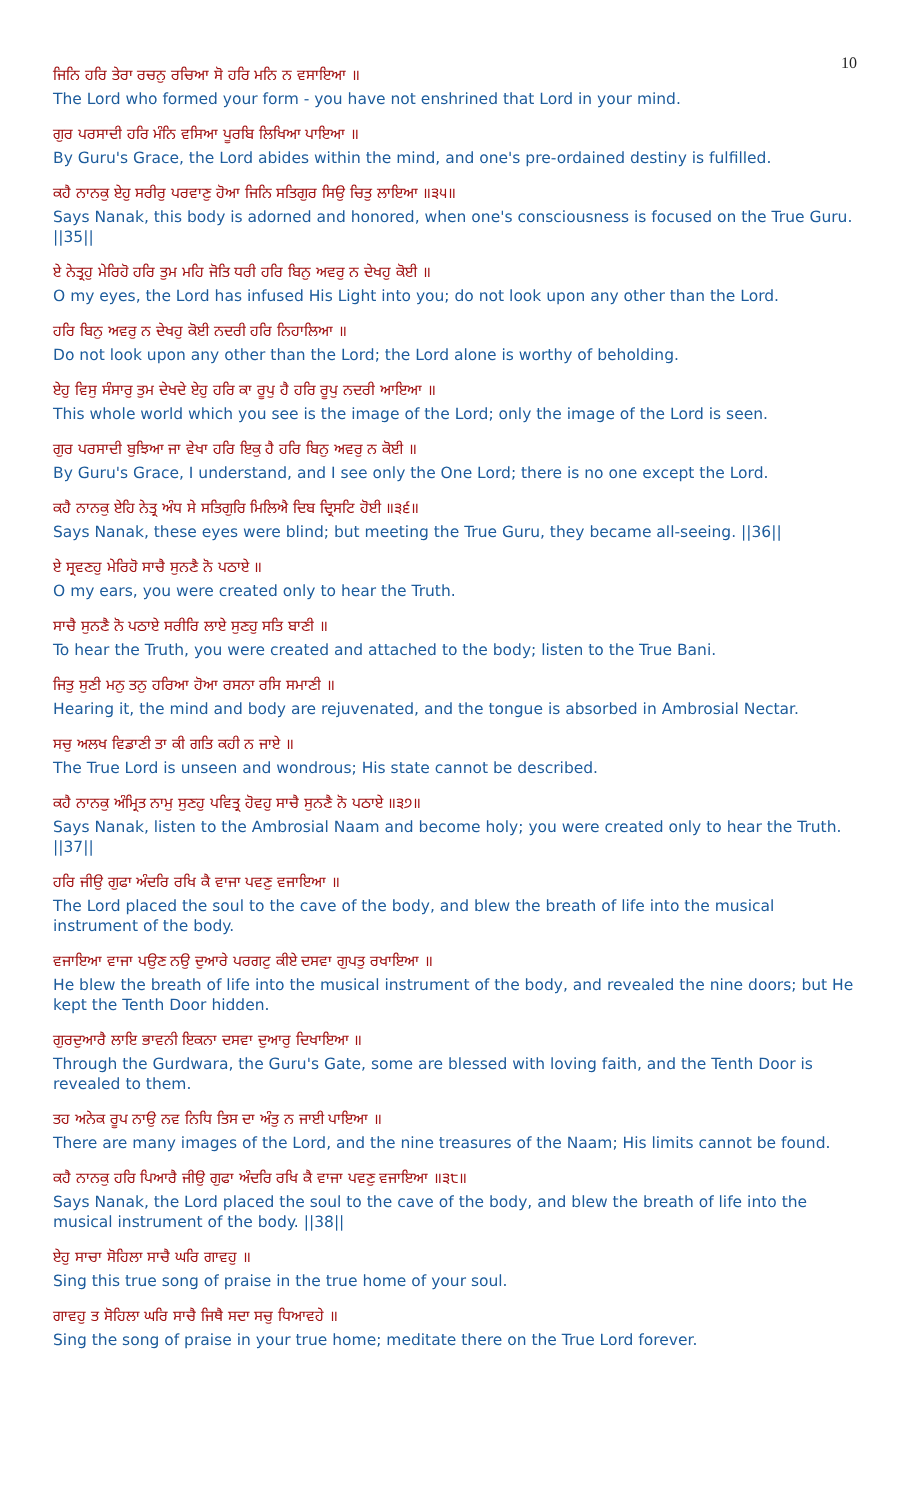10
ਜਿਨਿ ਹਰਿ ਤੇਰਾ ਰਚਨੁ ਰਚਿਆ ਸੋ ਹਰਿ ਮਨਿ ਨ ਵਸਾਇਆ ॥
The Lord who formed your form - you have not enshrined that Lord in your mind.
ਗੁਰ ਪਰਸਾਦੀ ਹਰਿ ਮੰਨਿ ਵਸਿਆ ਪੂਰਬਿ ਲਿਖਿਆ ਪਾਇਆ ॥
By Guru's Grace, the Lord abides within the mind, and one's pre-ordained destiny is fulfilled.
ਕਹੈ ਨਾਨਕੁ ਏਹੁ ਸਰੀਰੁ ਪਰਵਾਣੁ ਹੋਆ ਜਿਨਿ ਸਤਿਗੁਰ ਸਿਉ ਚਿਤੁ ਲਾਇਆ ॥੩੫॥
Says Nanak, this body is adorned and honored, when one's consciousness is focused on the True Guru. ||35||
ਏ ਨੇਤ੍ਰਹੁ ਮੇਰਿਹੋ ਹਰਿ ਤੁਮ ਮਹਿ ਜੋਤਿ ਧਰੀ ਹਰਿ ਬਿਨੁ ਅਵਰੁ ਨ ਦੇਖਹੁ ਕੋਈ ॥
O my eyes, the Lord has infused His Light into you; do not look upon any other than the Lord.
ਹਰਿ ਬਿਨੁ ਅਵਰੁ ਨ ਦੇਖਹੁ ਕੋਈ ਨਦਰੀ ਹਰਿ ਨਿਹਾਲਿਆ ॥
Do not look upon any other than the Lord; the Lord alone is worthy of beholding.
ਏਹੁ ਵਿਸੁ ਸੰਸਾਰੁ ਤੁਮ ਦੇਖਦੇ ਏਹੁ ਹਰਿ ਕਾ ਰੂਪੁ ਹੈ ਹਰਿ ਰੂਪੁ ਨਦਰੀ ਆਇਆ ॥
This whole world which you see is the image of the Lord; only the image of the Lord is seen.
ਗੁਰ ਪਰਸਾਦੀ ਬੁਝਿਆ ਜਾ ਵੇਖਾ ਹਰਿ ਇਕੁ ਹੈ ਹਰਿ ਬਿਨੁ ਅਵਰੁ ਨ ਕੋਈ ॥
By Guru's Grace, I understand, and I see only the One Lord; there is no one except the Lord.
ਕਹੈ ਨਾਨਕੁ ਏਹਿ ਨੇਤ੍ਰ ਅੰਧ ਸੇ ਸਤਿਗੁਰਿ ਮਿਲਿਐ ਦਿਬ ਦ੍ਰਿਸਟਿ ਹੋਈ ॥੩੬॥
Says Nanak, these eyes were blind; but meeting the True Guru, they became all-seeing. ||36||
ਏ ਸ੍ਰਵਣਹੁ ਮੇਰਿਹੋ ਸਾਚੈ ਸੁਨਣੈ ਨੋ ਪਠਾਏ ॥
O my ears, you were created only to hear the Truth.
ਸਾਚੈ ਸੁਨਣੈ ਨੋ ਪਠਾਏ ਸਰੀਰਿ ਲਾਏ ਸੁਣਹੁ ਸਤਿ ਬਾਣੀ ॥
To hear the Truth, you were created and attached to the body; listen to the True Bani.
ਜਿਤੁ ਸੁਣੀ ਮਨੁ ਤਨੁ ਹਰਿਆ ਹੋਆ ਰਸਨਾ ਰਸਿ ਸਮਾਣੀ ॥
Hearing it, the mind and body are rejuvenated, and the tongue is absorbed in Ambrosial Nectar.
ਸਚੁ ਅਲਖ ਵਿਡਾਣੀ ਤਾ ਕੀ ਗਤਿ ਕਹੀ ਨ ਜਾਏ ॥
The True Lord is unseen and wondrous; His state cannot be described.
ਕਹੈ ਨਾਨਕੁ ਅੰਮ੍ਰਿਤ ਨਾਮੁ ਸੁਣਹੁ ਪਵਿਤ੍ਰ ਹੋਵਹੁ ਸਾਚੈ ਸੁਨਣੈ ਨੋ ਪਠਾਏ ॥੩੭॥
Says Nanak, listen to the Ambrosial Naam and become holy; you were created only to hear the Truth. ||37||
ਹਰਿ ਜੀਉ ਗੁਫਾ ਅੰਦਰਿ ਰਖਿ ਕੈ ਵਾਜਾ ਪਵਣੁ ਵਜਾਇਆ ॥
The Lord placed the soul to the cave of the body, and blew the breath of life into the musical instrument of the body.
ਵਜਾਇਆ ਵਾਜਾ ਪਉਣ ਨਉ ਦੁਆਰੇ ਪਰਗਟੁ ਕੀਏ ਦਸਵਾ ਗੁਪਤੁ ਰਖਾਇਆ ॥
He blew the breath of life into the musical instrument of the body, and revealed the nine doors; but He kept the Tenth Door hidden.
ਗੁਰਦੁਆਰੈ ਲਾਇ ਭਾਵਨੀ ਇਕਨਾ ਦਸਵਾ ਦੁਆਰੁ ਦਿਖਾਇਆ ॥
Through the Gurdwara, the Guru's Gate, some are blessed with loving faith, and the Tenth Door is revealed to them.
ਤਹ ਅਨੇਕ ਰੂਪ ਨਾਉ ਨਵ ਨਿਧਿ ਤਿਸ ਦਾ ਅੰਤੁ ਨ ਜਾਈ ਪਾਇਆ ॥
There are many images of the Lord, and the nine treasures of the Naam; His limits cannot be found.
ਕਹੈ ਨਾਨਕੁ ਹਰਿ ਪਿਆਰੈ ਜੀਉ ਗੁਫਾ ਅੰਦਰਿ ਰਖਿ ਕੈ ਵਾਜਾ ਪਵਣੁ ਵਜਾਇਆ ॥੩੮॥
Says Nanak, the Lord placed the soul to the cave of the body, and blew the breath of life into the musical instrument of the body. ||38||
ਏਹੁ ਸਾਚਾ ਸੋਹਿਲਾ ਸਾਚੈ ਘਰਿ ਗਾਵਹੁ ॥
Sing this true song of praise in the true home of your soul.
ਗਾਵਹੁ ਤ ਸੋਹਿਲਾ ਘਰਿ ਸਾਚੈ ਜਿਥੈ ਸਦਾ ਸਚੁ ਧਿਆਵਹੇ ॥
Sing the song of praise in your true home; meditate there on the True Lord forever.